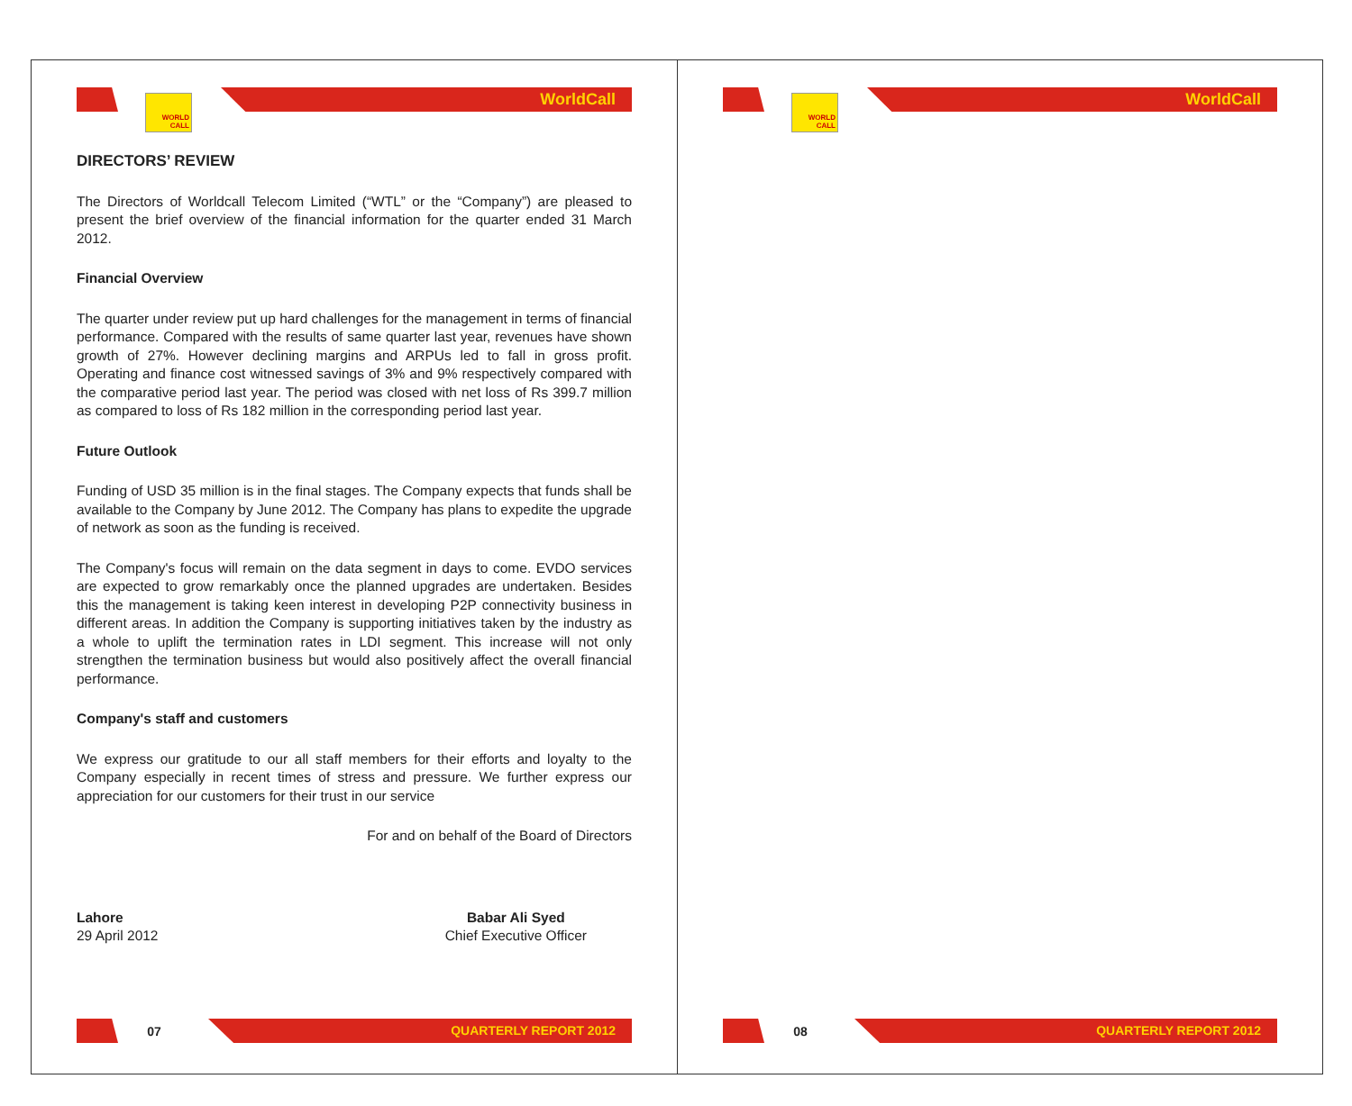WORLD CALL
WorldCall
DIRECTORS’ REVIEW
The Directors of Worldcall Telecom Limited (“WTL” or the “Company”) are pleased to present the brief overview of the financial information for the quarter ended 31 March 2012.
Financial Overview
The quarter under review put up hard challenges for the management in terms of financial performance. Compared with the results of same quarter last year, revenues have shown growth of 27%. However declining margins and ARPUs led to fall in gross profit. Operating and finance cost witnessed savings of 3% and 9% respectively compared with the comparative period last year. The period was closed with net loss of Rs 399.7 million as compared to loss of Rs 182 million in the corresponding period last year.
Future Outlook
Funding of USD 35 million is in the final stages. The Company expects that funds shall be available to the Company by June 2012. The Company has plans to expedite the upgrade of network as soon as the funding is received.
The Company's focus will remain on the data segment in days to come. EVDO services are expected to grow remarkably once the planned upgrades are undertaken. Besides this the management is taking keen interest in developing P2P connectivity business in different areas. In addition the Company is supporting initiatives taken by the industry as a whole to uplift the termination rates in LDI segment. This increase will not only strengthen the termination business but would also positively affect the overall financial performance.
Company's staff and customers
We express our gratitude to our all staff members for their efforts and loyalty to the Company especially in recent times of stress and pressure. We further express our appreciation for our customers for their trust in our service
For and on behalf of the Board of Directors
Lahore
29 April 2012
Babar Ali Syed
Chief Executive Officer
07
QUARTERLY REPORT 2012
WORLD CALL
WorldCall
08
QUARTERLY REPORT 2012